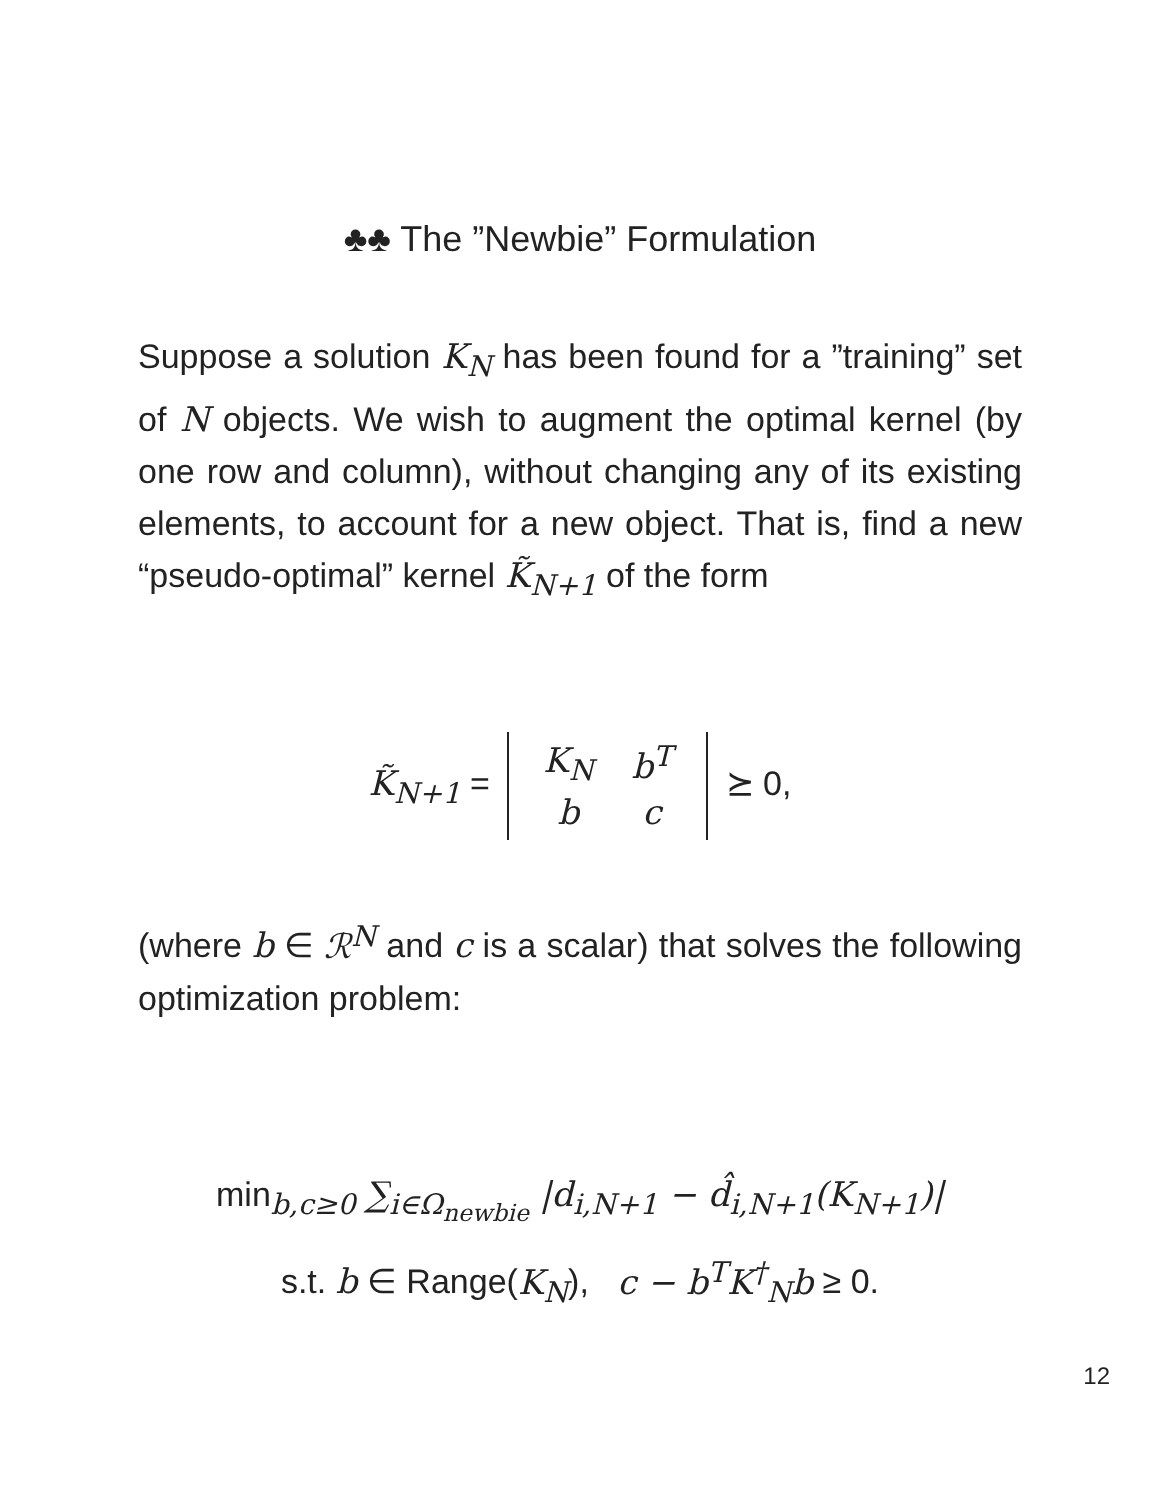♣♣ The ”Newbie” Formulation
Suppose a solution K<sub>N</sub> has been found for a ”training” set of N objects. We wish to augment the optimal kernel (by one row and column), without changing any of its existing elements, to account for a new object. That is, find a new “pseudo-optimal” kernel K̃<sub>N+1</sub> of the form
K̃<sub>N+1</sub> =
| K<sub>N</sub> | b<sup>T</sup> |
| b | c |
⪰ 0,
(where b ∈ ℛ<sup>N</sup> and c is a scalar) that solves the following optimization problem:
min<sub>b,c≥0</sub> ∑<sub>i∈Ω<sub>newbie</sub></sub> |d<sub>i,N+1</sub> − d̂<sub>i,N+1</sub>(K<sub>N+1</sub>)|
s.t. b ∈ Range(K<sub>N</sub>), c − b<sup>T</sup>K<sup>†</sup><sub>N</sub>b ≥ 0.
12